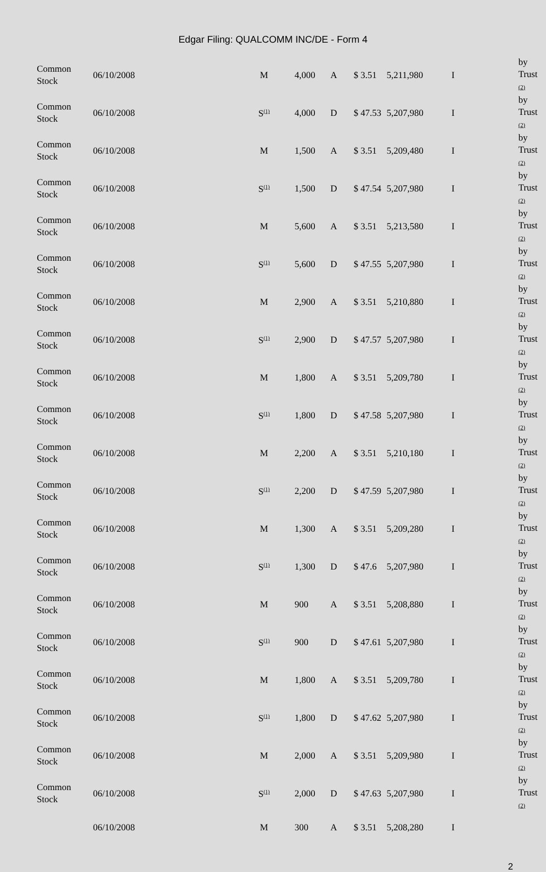Edgar Filing: QUALCOMM INC/DE - Form 4
| Common Stock | 06/10/2008 | M | 4,000 | A | $ 3.51 | 5,211,980 | I | by Trust (2) |
| Common Stock | 06/10/2008 | S<sup>(1)</sup> | 4,000 | D | $ 47.53 | 5,207,980 | I | by Trust (2) |
| Common Stock | 06/10/2008 | M | 1,500 | A | $ 3.51 | 5,209,480 | I | by Trust (2) |
| Common Stock | 06/10/2008 | S<sup>(1)</sup> | 1,500 | D | $ 47.54 | 5,207,980 | I | by Trust (2) |
| Common Stock | 06/10/2008 | M | 5,600 | A | $ 3.51 | 5,213,580 | I | by Trust (2) |
| Common Stock | 06/10/2008 | S<sup>(1)</sup> | 5,600 | D | $ 47.55 | 5,207,980 | I | by Trust (2) |
| Common Stock | 06/10/2008 | M | 2,900 | A | $ 3.51 | 5,210,880 | I | by Trust (2) |
| Common Stock | 06/10/2008 | S<sup>(1)</sup> | 2,900 | D | $ 47.57 | 5,207,980 | I | by Trust (2) |
| Common Stock | 06/10/2008 | M | 1,800 | A | $ 3.51 | 5,209,780 | I | by Trust (2) |
| Common Stock | 06/10/2008 | S<sup>(1)</sup> | 1,800 | D | $ 47.58 | 5,207,980 | I | by Trust (2) |
| Common Stock | 06/10/2008 | M | 2,200 | A | $ 3.51 | 5,210,180 | I | by Trust (2) |
| Common Stock | 06/10/2008 | S<sup>(1)</sup> | 2,200 | D | $ 47.59 | 5,207,980 | I | by Trust (2) |
| Common Stock | 06/10/2008 | M | 1,300 | A | $ 3.51 | 5,209,280 | I | by Trust (2) |
| Common Stock | 06/10/2008 | S<sup>(1)</sup> | 1,300 | D | $ 47.6 | 5,207,980 | I | by Trust (2) |
| Common Stock | 06/10/2008 | M | 900 | A | $ 3.51 | 5,208,880 | I | by Trust (2) |
| Common Stock | 06/10/2008 | S<sup>(1)</sup> | 900 | D | $ 47.61 | 5,207,980 | I | by Trust (2) |
| Common Stock | 06/10/2008 | M | 1,800 | A | $ 3.51 | 5,209,780 | I | by Trust (2) |
| Common Stock | 06/10/2008 | S<sup>(1)</sup> | 1,800 | D | $ 47.62 | 5,207,980 | I | by Trust (2) |
| Common Stock | 06/10/2008 | M | 2,000 | A | $ 3.51 | 5,209,980 | I | by Trust (2) |
| Common Stock | 06/10/2008 | S<sup>(1)</sup> | 2,000 | D | $ 47.63 | 5,207,980 | I | by Trust (2) |
| | 06/10/2008 | M | 300 | A | $ 3.51 | 5,208,280 | I | |
2